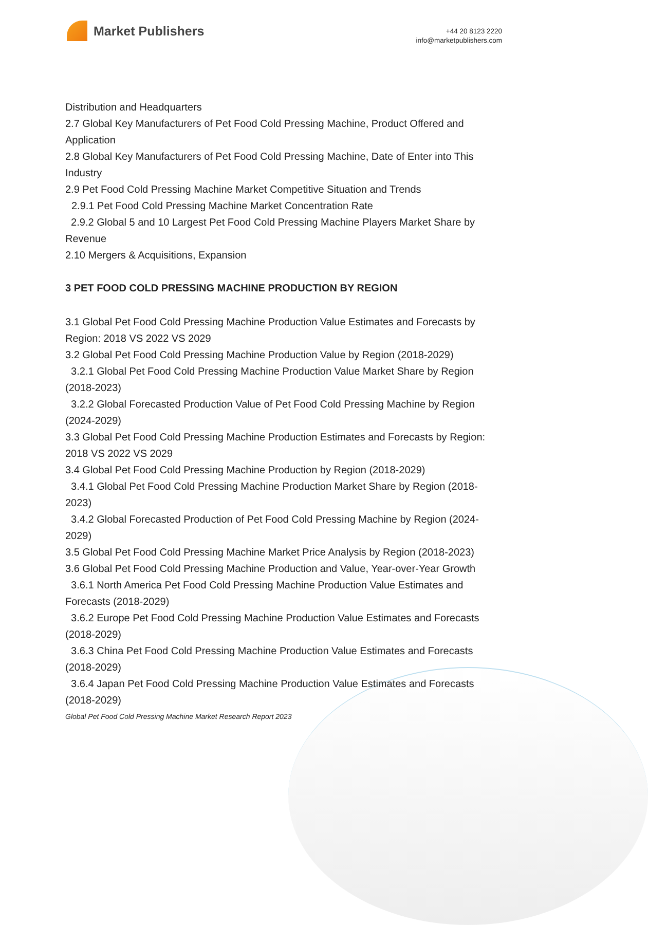Market Publishers
+44 20 8123 2220
info@marketpublishers.com
Distribution and Headquarters
2.7 Global Key Manufacturers of Pet Food Cold Pressing Machine, Product Offered and Application
2.8 Global Key Manufacturers of Pet Food Cold Pressing Machine, Date of Enter into This Industry
2.9 Pet Food Cold Pressing Machine Market Competitive Situation and Trends
2.9.1 Pet Food Cold Pressing Machine Market Concentration Rate
2.9.2 Global 5 and 10 Largest Pet Food Cold Pressing Machine Players Market Share by Revenue
2.10 Mergers & Acquisitions, Expansion
3 PET FOOD COLD PRESSING MACHINE PRODUCTION BY REGION
3.1 Global Pet Food Cold Pressing Machine Production Value Estimates and Forecasts by Region: 2018 VS 2022 VS 2029
3.2 Global Pet Food Cold Pressing Machine Production Value by Region (2018-2029)
3.2.1 Global Pet Food Cold Pressing Machine Production Value Market Share by Region (2018-2023)
3.2.2 Global Forecasted Production Value of Pet Food Cold Pressing Machine by Region (2024-2029)
3.3 Global Pet Food Cold Pressing Machine Production Estimates and Forecasts by Region: 2018 VS 2022 VS 2029
3.4 Global Pet Food Cold Pressing Machine Production by Region (2018-2029)
3.4.1 Global Pet Food Cold Pressing Machine Production Market Share by Region (2018-2023)
3.4.2 Global Forecasted Production of Pet Food Cold Pressing Machine by Region (2024-2029)
3.5 Global Pet Food Cold Pressing Machine Market Price Analysis by Region (2018-2023)
3.6 Global Pet Food Cold Pressing Machine Production and Value, Year-over-Year Growth
3.6.1 North America Pet Food Cold Pressing Machine Production Value Estimates and Forecasts (2018-2029)
3.6.2 Europe Pet Food Cold Pressing Machine Production Value Estimates and Forecasts (2018-2029)
3.6.3 China Pet Food Cold Pressing Machine Production Value Estimates and Forecasts (2018-2029)
3.6.4 Japan Pet Food Cold Pressing Machine Production Value Estimates and Forecasts (2018-2029)
Global Pet Food Cold Pressing Machine Market Research Report 2023